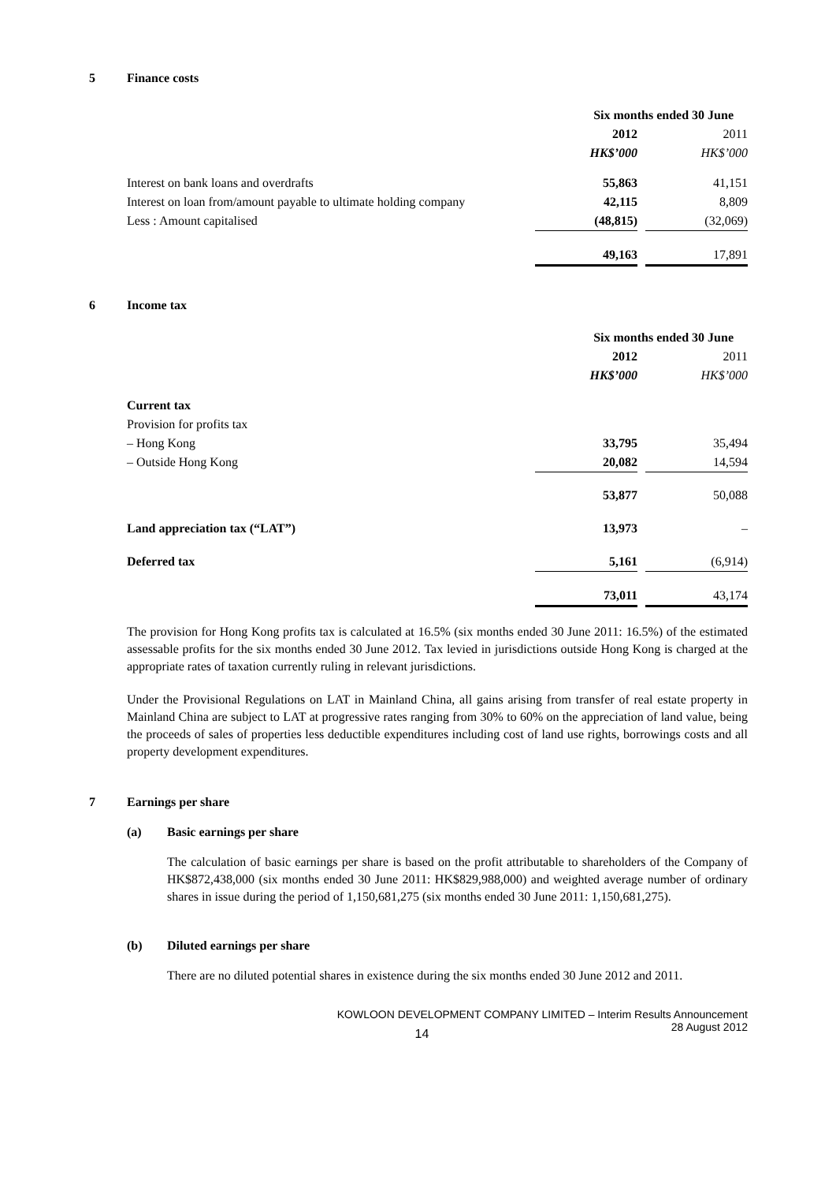5 Finance costs
| | Six months ended 30 June | | |
| | 2012 | | 2011 |
| | HK$’000 | | HK$’000 |
| Interest on bank loans and overdrafts | 55,863 | | 41,151 |
| Interest on loan from/amount payable to ultimate holding company | 42,115 | | 8,809 |
| Less : Amount capitalised | (48,815) | | (32,069) |
| | 49,163 | | 17,891 |
6 Income tax
| | Six months ended 30 June | | |
| | 2012 | | 2011 |
| | HK$’000 | | HK$’000 |
| Current tax | | | |
| Provision for profits tax | | | |
| – Hong Kong | 33,795 | | 35,494 |
| – Outside Hong Kong | 20,082 | | 14,594 |
| | 53,877 | | 50,088 |
| Land appreciation tax (“LAT”) | 13,973 | | – |
| Deferred tax | 5,161 | | (6,914) |
| | 73,011 | | 43,174 |
The provision for Hong Kong profits tax is calculated at 16.5% (six months ended 30 June 2011: 16.5%) of the estimated assessable profits for the six months ended 30 June 2012. Tax levied in jurisdictions outside Hong Kong is charged at the appropriate rates of taxation currently ruling in relevant jurisdictions.
Under the Provisional Regulations on LAT in Mainland China, all gains arising from transfer of real estate property in Mainland China are subject to LAT at progressive rates ranging from 30% to 60% on the appreciation of land value, being the proceeds of sales of properties less deductible expenditures including cost of land use rights, borrowings costs and all property development expenditures.
7 Earnings per share
(a) Basic earnings per share
The calculation of basic earnings per share is based on the profit attributable to shareholders of the Company of HK$872,438,000 (six months ended 30 June 2011: HK$829,988,000) and weighted average number of ordinary shares in issue during the period of 1,150,681,275 (six months ended 30 June 2011: 1,150,681,275).
(b) Diluted earnings per share
There are no diluted potential shares in existence during the six months ended 30 June 2012 and 2011.
KOWLOON DEVELOPMENT COMPANY LIMITED – Interim Results Announcement
28 August 2012
14